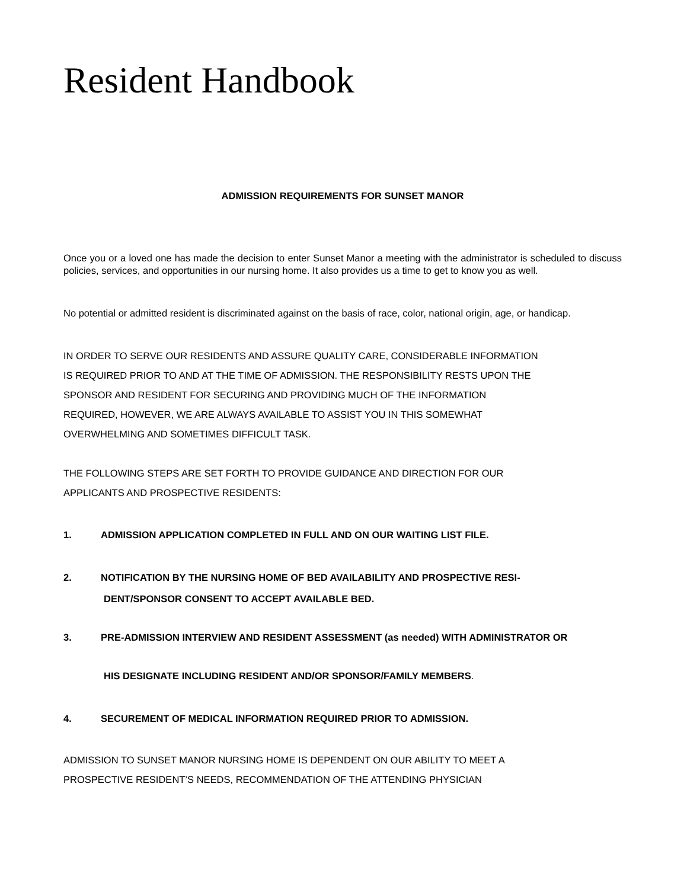Resident Handbook
ADMISSION REQUIREMENTS FOR SUNSET MANOR
Once you or a loved one has made the decision to enter Sunset Manor a meeting with the administrator is scheduled to discuss policies, services, and opportunities in our nursing home. It also provides us a time to get to know you as well.
No potential or admitted resident is discriminated against on the basis of race, color, national origin, age, or handicap.
IN ORDER TO SERVE OUR RESIDENTS AND ASSURE QUALITY CARE, CONSIDERABLE INFORMATION
IS REQUIRED PRIOR TO AND AT THE TIME OF ADMISSION. THE RESPONSIBILITY RESTS UPON THE
SPONSOR AND RESIDENT FOR SECURING AND PROVIDING MUCH OF THE INFORMATION
REQUIRED, HOWEVER, WE ARE ALWAYS AVAILABLE TO ASSIST YOU IN THIS SOMEWHAT
OVERWHELMING AND SOMETIMES DIFFICULT TASK.
THE FOLLOWING STEPS ARE SET FORTH TO PROVIDE GUIDANCE AND DIRECTION FOR OUR
APPLICANTS AND PROSPECTIVE RESIDENTS:
1. ADMISSION APPLICATION COMPLETED IN FULL AND ON OUR WAITING LIST FILE.
2. NOTIFICATION BY THE NURSING HOME OF BED AVAILABILITY AND PROSPECTIVE RESI-
DENT/SPONSOR CONSENT TO ACCEPT AVAILABLE BED.
3. PRE-ADMISSION INTERVIEW AND RESIDENT ASSESSMENT (as needed) WITH ADMINISTRATOR OR
HIS DESIGNATE INCLUDING RESIDENT AND/OR SPONSOR/FAMILY MEMBERS.
4. SECUREMENT OF MEDICAL INFORMATION REQUIRED PRIOR TO ADMISSION.
ADMISSION TO SUNSET MANOR NURSING HOME IS DEPENDENT ON OUR ABILITY TO MEET A
PROSPECTIVE RESIDENT’S NEEDS, RECOMMENDATION OF THE ATTENDING PHYSICIAN